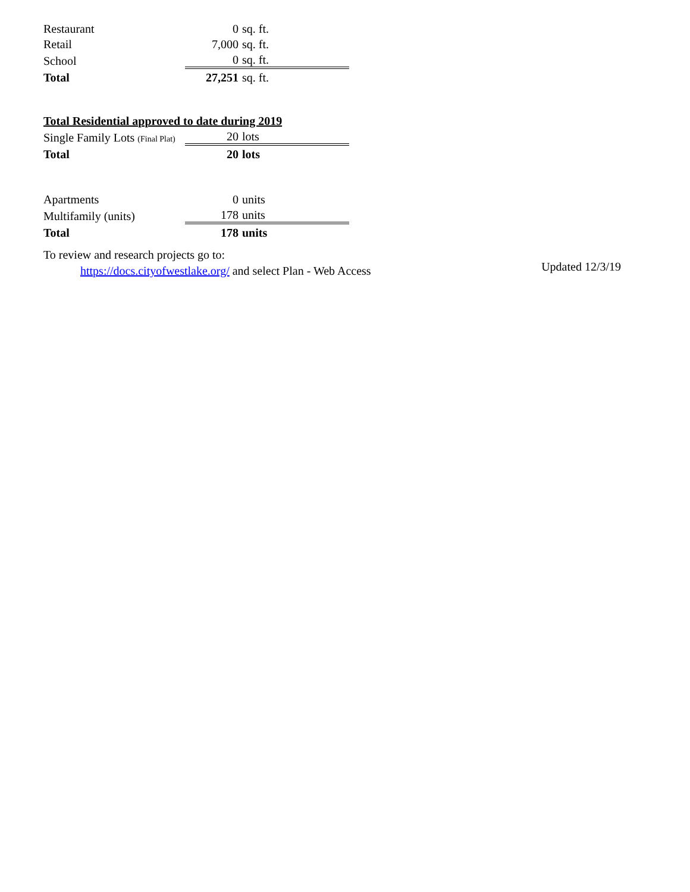| Restaurant | 0 | sq. ft. |
| Retail | 7,000 | sq. ft. |
| School | 0 | sq. ft. |
| Total | 27,251 | sq. ft. |
Total Residential approved to date during 2019
| Single Family Lots (Final Plat) | 20 | lots |
| Total | 20 | lots |
| Apartments | 0 | units |
| Multifamily (units) | 178 | units |
| Total | 178 | units |
To review and research projects go to:
https://docs.cityofwestlake.org/ and select Plan - Web Access
Updated 12/3/19